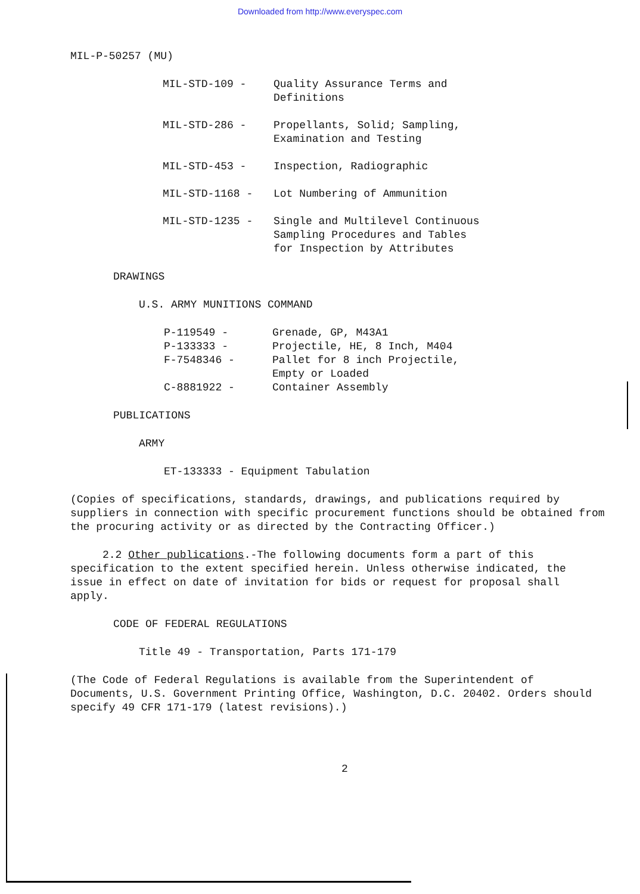Downloaded from http://www.everyspec.com
MIL-P-50257 (MU)
MIL-STD-109 - Quality Assurance Terms and
Definitions
MIL-STD-286 - Propellants, Solid; Sampling,
Examination and Testing
MIL-STD-453 - Inspection, Radiographic
MIL-STD-1168 - Lot Numbering of Ammunition
MIL-STD-1235 - Single and Multilevel Continuous
Sampling Procedures and Tables
for Inspection by Attributes
DRAWINGS
U.S. ARMY MUNITIONS COMMAND
P-119549 - Grenade, GP, M43A1
P-133333 - Projectile, HE, 8 Inch, M404
F-7548346 - Pallet for 8 inch Projectile,
Empty or Loaded
C-8881922 - Container Assembly
PUBLICATIONS
ARMY
ET-133333 - Equipment Tabulation
(Copies of specifications, standards, drawings, and publications required by suppliers in connection with specific procurement functions should be obtained from the procuring activity or as directed by the Contracting Officer.)
2.2 Other publications.-The following documents form a part of this specification to the extent specified herein. Unless otherwise indicated, the issue in effect on date of invitation for bids or request for proposal shall apply.
CODE OF FEDERAL REGULATIONS
Title 49 - Transportation, Parts 171-179
(The Code of Federal Regulations is available from the Superintendent of Documents, U.S. Government Printing Office, Washington, D.C. 20402. Orders should specify 49 CFR 171-179 (latest revisions).)
2